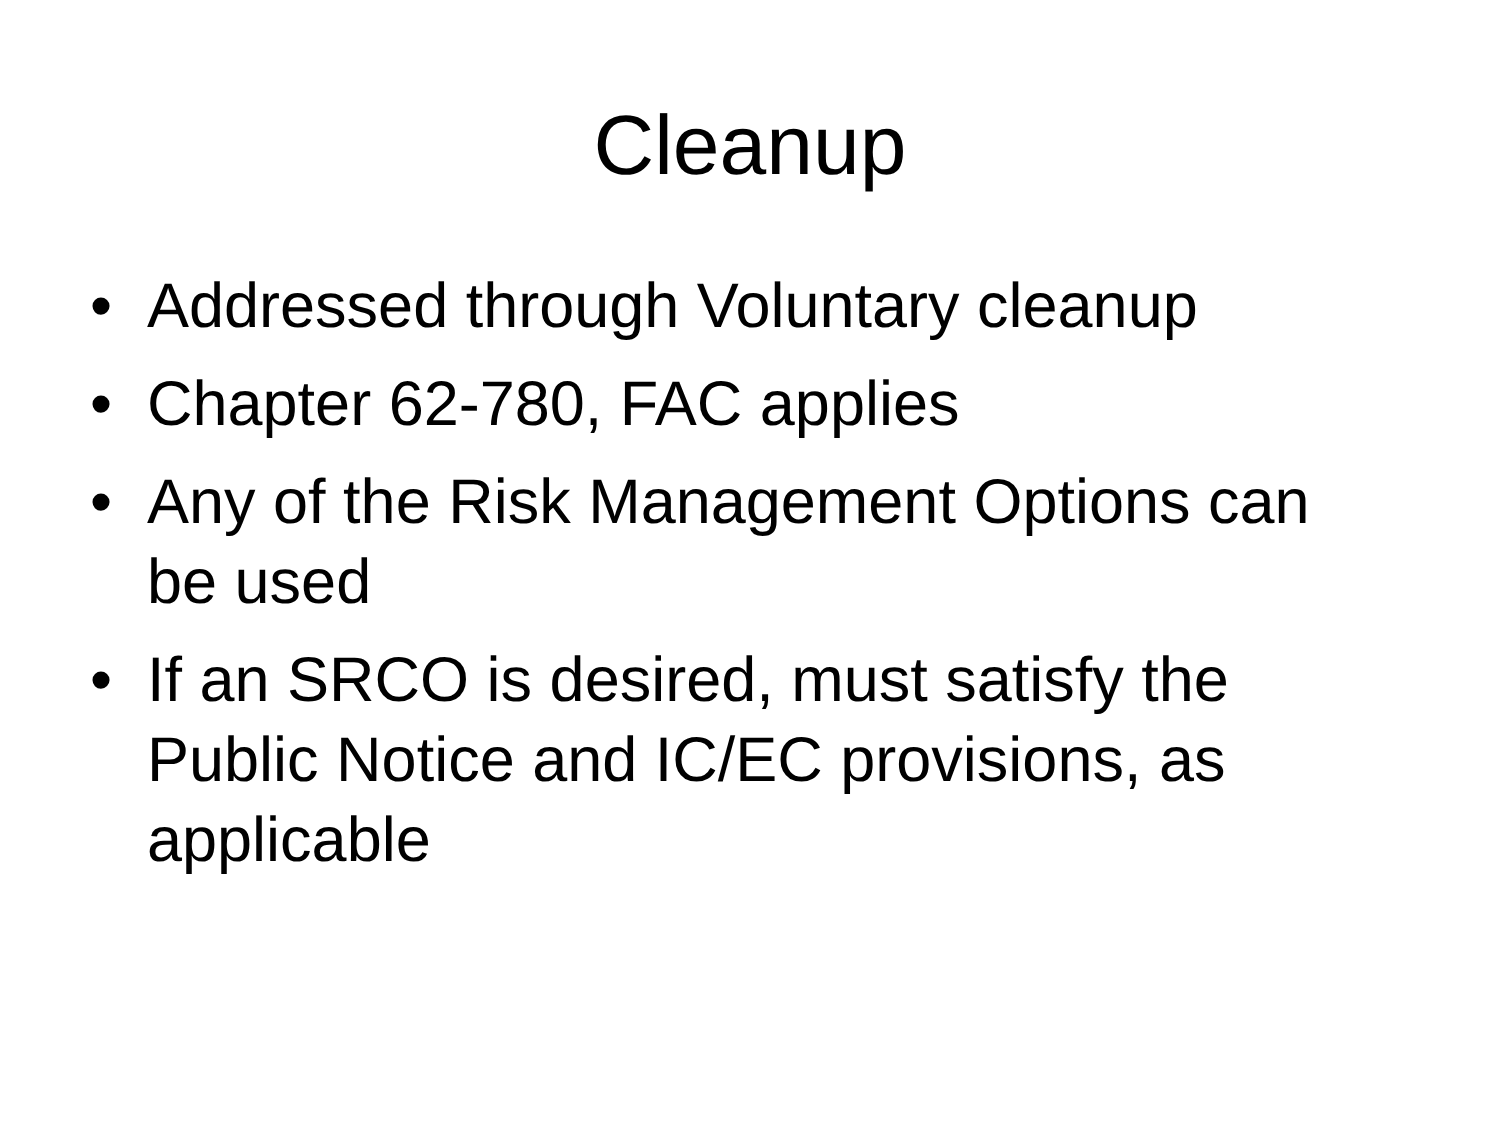Cleanup
• Addressed through Voluntary cleanup
• Chapter 62-780, FAC applies
• Any of the Risk Management Options can be used
• If an SRCO is desired, must satisfy the Public Notice and IC/EC provisions, as applicable